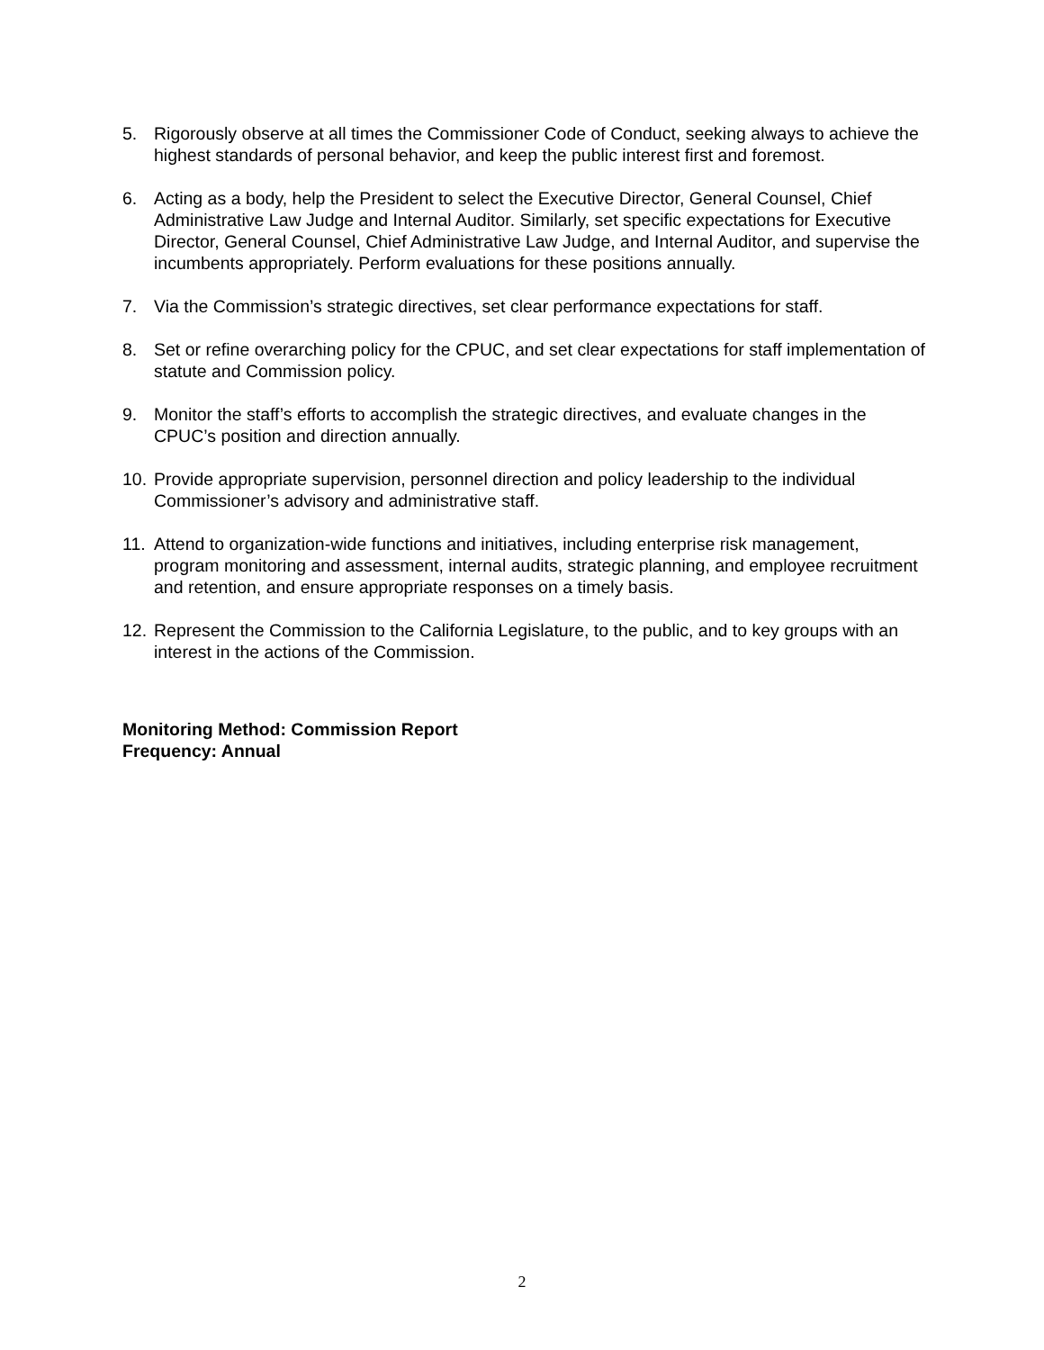5. Rigorously observe at all times the Commissioner Code of Conduct, seeking always to achieve the highest standards of personal behavior, and keep the public interest first and foremost.
6. Acting as a body, help the President to select the Executive Director, General Counsel, Chief Administrative Law Judge and Internal Auditor. Similarly, set specific expectations for Executive Director, General Counsel, Chief Administrative Law Judge, and Internal Auditor, and supervise the incumbents appropriately. Perform evaluations for these positions annually.
7. Via the Commission’s strategic directives, set clear performance expectations for staff.
8. Set or refine overarching policy for the CPUC, and set clear expectations for staff implementation of statute and Commission policy.
9. Monitor the staff’s efforts to accomplish the strategic directives, and evaluate changes in the CPUC’s position and direction annually.
10.
Provide appropriate supervision, personnel direction and policy leadership to the individual Commissioner’s advisory and administrative staff.
11.
Attend to organization-wide functions and initiatives, including enterprise risk management, program monitoring and assessment, internal audits, strategic planning, and employee recruitment and retention, and ensure appropriate responses on a timely basis.
12.
Represent the Commission to the California Legislature, to the public, and to key groups with an interest in the actions of the Commission.
Monitoring Method: Commission Report
Frequency: Annual
2